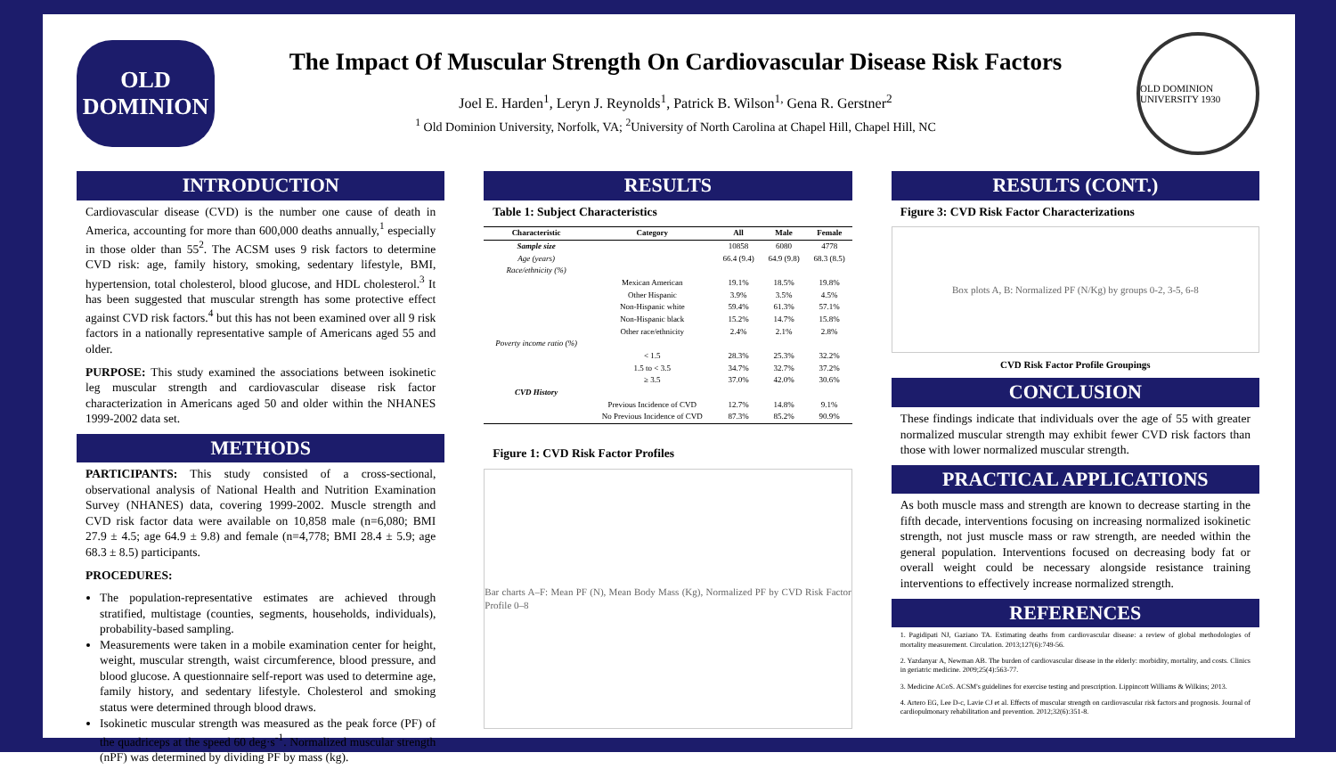OLD
DOMINION
The Impact Of Muscular Strength On Cardiovascular Disease Risk Factors
Joel E. Harden<sup>1</sup>, Leryn J. Reynolds<sup>1</sup>, Patrick B. Wilson<sup>1,</sup> Gena R. Gerstner<sup>2</sup>
<sup>1</sup> Old Dominion University, Norfolk, VA; <sup>2</sup>University of North Carolina at Chapel Hill, Chapel Hill, NC
OLD DOMINION UNIVERSITY 1930
INTRODUCTION
Cardiovascular disease (CVD) is the number one cause of death in America, accounting for more than 600,000 deaths annually,<sup>1</sup> especially in those older than 55<sup>2</sup>. The ACSM uses 9 risk factors to determine CVD risk: age, family history, smoking, sedentary lifestyle, BMI, hypertension, total cholesterol, blood glucose, and HDL cholesterol.<sup>3</sup> It has been suggested that muscular strength has some protective effect against CVD risk factors.<sup>4</sup> but this has not been examined over all 9 risk factors in a nationally representative sample of Americans aged 55 and older.
PURPOSE: This study examined the associations between isokinetic leg muscular strength and cardiovascular disease risk factor characterization in Americans aged 50 and older within the NHANES 1999-2002 data set.
METHODS
PARTICIPANTS: This study consisted of a cross-sectional, observational analysis of National Health and Nutrition Examination Survey (NHANES) data, covering 1999-2002. Muscle strength and CVD risk factor data were available on 10,858 male (n=6,080; BMI 27.9 ± 4.5; age 64.9 ± 9.8) and female (n=4,778; BMI 28.4 ± 5.9; age 68.3 ± 8.5) participants.
PROCEDURES:
The population-representative estimates are achieved through stratified, multistage (counties, segments, households, individuals), probability-based sampling.
Measurements were taken in a mobile examination center for height, weight, muscular strength, waist circumference, blood pressure, and blood glucose. A questionnaire self-report was used to determine age, family history, and sedentary lifestyle. Cholesterol and smoking status were determined through blood draws.
Isokinetic muscular strength was measured as the peak force (PF) of the quadriceps at the speed 60 deg·s<sup>-1</sup>. Normalized muscular strength (nPF) was determined by dividing PF by mass (kg).
RESULTS
Table 1: Subject Characteristics
| Characteristic | Category | All | Male | Female |
| --- | --- | --- | --- | --- |
| Sample size | | 10858 | 6080 | 4778 |
| Age (years) | | 66.4 (9.4) | 64.9 (9.8) | 68.3 (8.5) |
| Race/ethnicity (%) | | | | |
| | Mexican American | 19.1% | 18.5% | 19.8% |
| | Other Hispanic | 3.9% | 3.5% | 4.5% |
| | Non-Hispanic white | 59.4% | 61.3% | 57.1% |
| | Non-Hispanic black | 15.2% | 14.7% | 15.8% |
| | Other race/ethnicity | 2.4% | 2.1% | 2.8% |
| Poverty income ratio (%) | | | | |
| | < 1.5 | 28.3% | 25.3% | 32.2% |
| | 1.5 to < 3.5 | 34.7% | 32.7% | 37.2% |
| | ≥ 3.5 | 37.0% | 42.0% | 30.6% |
| CVD History | | | | |
| | Previous Incidence of CVD | 12.7% | 14.8% | 9.1% |
| | No Previous Incidence of CVD | 87.3% | 85.2% | 90.9% |
Figure 1: CVD Risk Factor Profiles
Bar charts A–F: Mean PF (N), Mean Body Mass (Kg), Normalized PF by CVD Risk Factor Profile 0–8
RESULTS (CONT.)
Figure 3: CVD Risk Factor Characterizations
Box plots A, B: Normalized PF (N/Kg) by groups 0-2, 3-5, 6-8
CVD Risk Factor Profile Groupings
CONCLUSION
These findings indicate that individuals over the age of 55 with greater normalized muscular strength may exhibit fewer CVD risk factors than those with lower normalized muscular strength.
PRACTICAL APPLICATIONS
As both muscle mass and strength are known to decrease starting in the fifth decade, interventions focusing on increasing normalized isokinetic strength, not just muscle mass or raw strength, are needed within the general population. Interventions focused on decreasing body fat or overall weight could be necessary alongside resistance training interventions to effectively increase normalized strength.
REFERENCES
1. Pagidipati NJ, Gaziano TA. Estimating deaths from cardiovascular disease: a review of global methodologies of mortality measurement. Circulation. 2013;127(6):749-56.
2. Yazdanyar A, Newman AB. The burden of cardiovascular disease in the elderly: morbidity, mortality, and costs. Clinics in geriatric medicine. 2009;25(4):563-77.
3. Medicine ACoS. ACSM's guidelines for exercise testing and prescription. Lippincott Williams & Wilkins; 2013.
4. Artero EG, Lee D-c, Lavie CJ et al. Effects of muscular strength on cardiovascular risk factors and prognosis. Journal of cardiopulmonary rehabilitation and prevention. 2012;32(6):351-8.